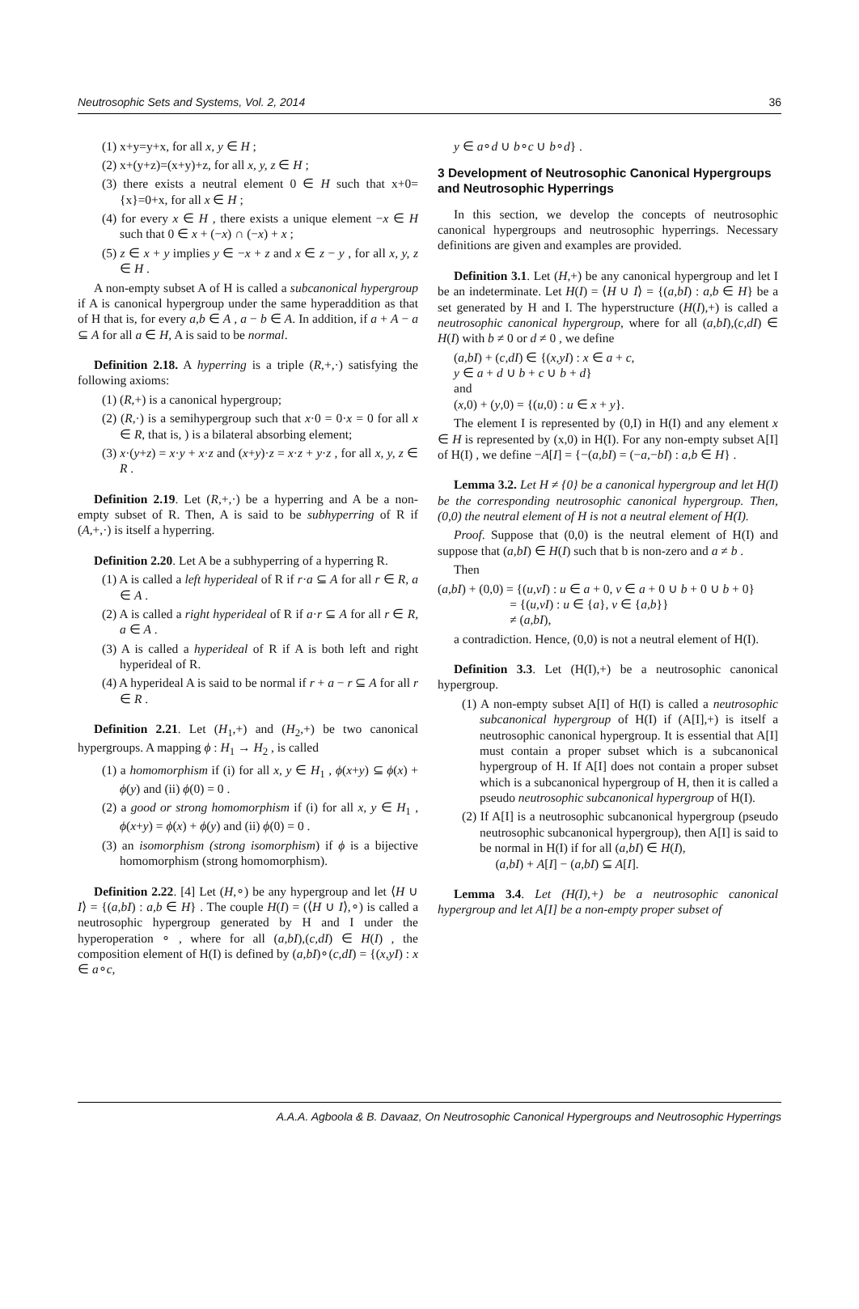Neutrosophic Sets and Systems, Vol. 2, 2014 36
(1) x+y=y+x, for all x, y ∈ H ;
(2) x+(y+z)=(x+y)+z, for all x, y, z ∈ H ;
(3) there exists a neutral element 0 ∈ H such that x+0={x}=0+x, for all x ∈ H ;
(4) for every x ∈ H , there exists a unique element −x ∈ H such that 0 ∈ x + (−x) ∩ (−x) + x ;
(5) z ∈ x + y implies y ∈ −x + z and x ∈ z − y , for all x, y, z ∈ H .
A non-empty subset A of H is called a subcanonical hypergroup if A is canonical hypergroup under the same hyperaddition as that of H that is, for every a,b ∈ A , a − b ∈ A. In addition, if a + A − a ⊆ A for all a ∈ H, A is said to be normal.
Definition 2.18. A hyperring is a triple (R,+,·) satisfying the following axioms:
(1) (R,+) is a canonical hypergroup;
(2) (R,·) is a semihypergroup such that x·0 = 0·x = 0 for all x ∈ R, that is, ) is a bilateral absorbing element;
(3) x·(y+z) = x·y + x·z and (x+y)·z = x·z + y·z , for all x, y, z ∈ R .
Definition 2.19. Let (R,+,·) be a hyperring and A be a non-empty subset of R. Then, A is said to be subhyperring of R if (A,+,·) is itself a hyperring.
Definition 2.20. Let A be a subhyperring of a hyperring R.
(1) A is called a left hyperideal of R if r·a ⊆ A for all r ∈ R, a ∈ A .
(2) A is called a right hyperideal of R if a·r ⊆ A for all r ∈ R, a ∈ A .
(3) A is called a hyperideal of R if A is both left and right hyperideal of R.
(4) A hyperideal A is said to be normal if r + a − r ⊆ A for all r ∈ R .
Definition 2.21. Let (H<sub>1</sub>,+) and (H<sub>2</sub>,+) be two canonical hypergroups. A mapping ϕ : H<sub>1</sub> → H<sub>2</sub> , is called
(1) a homomorphism if (i) for all x, y ∈ H<sub>1</sub> , ϕ(x+y) ⊆ ϕ(x) + ϕ(y) and (ii) ϕ(0) = 0 .
(2) a good or strong homomorphism if (i) for all x, y ∈ H<sub>1</sub> , ϕ(x+y) = ϕ(x) + ϕ(y) and (ii) ϕ(0) = 0 .
(3) an isomorphism (strong isomorphism) if ϕ is a bijective homomorphism (strong homomorphism).
Definition 2.22. [4] Let (H,∘) be any hypergroup and let ⟨H ∪ I⟩ = {(a,bI) : a,b ∈ H} . The couple H(I) = (⟨H ∪ I⟩,∘) is called a neutrosophic hypergroup generated by H and I under the hyperoperation ∘ , where for all (a,bI),(c,dI) ∈ H(I) , the composition element of H(I) is defined by (a,bI)∘(c,dI) = {(x,yI) : x ∈ a∘c,
y ∈ a∘d ∪ b∘c ∪ b∘d} .
3 Development of Neutrosophic Canonical Hypergroups and Neutrosophic Hyperrings
In this section, we develop the concepts of neutrosophic canonical hypergroups and neutrosophic hyperrings. Necessary definitions are given and examples are provided.
Definition 3.1. Let (H,+) be any canonical hypergroup and let I be an indeterminate. Let H(I) = ⟨H ∪ I⟩ = {(a,bI) : a,b ∈ H} be a set generated by H and I. The hyperstructure (H(I),+) is called a neutrosophic canonical hypergroup, where for all (a,bI),(c,dI) ∈ H(I) with b ≠ 0 or d ≠ 0 , we define
(a,bI) + (c,dI) ∈ {(x,yI) : x ∈ a + c,
y ∈ a + d ∪ b + c ∪ b + d}
and
(x,0) + (y,0) = {(u,0) : u ∈ x + y}.
The element I is represented by (0,I) in H(I) and any element x ∈ H is represented by (x,0) in H(I). For any non-empty subset A[I] of H(I) , we define −A[I] = {−(a,bI) = (−a,−bI) : a,b ∈ H} .
Lemma 3.2. Let H ≠ {0} be a canonical hypergroup and let H(I) be the corresponding neutrosophic canonical hypergroup. Then, (0,0) the neutral element of H is not a neutral element of H(I).
Proof. Suppose that (0,0) is the neutral element of H(I) and suppose that (a,bI) ∈ H(I) such that b is non-zero and a ≠ b .
Then
(a,bI) + (0,0) = {(u,vI) : u ∈ a + 0, v ∈ a + 0 ∪ b + 0 ∪ b + 0}
= {(u,vI) : u ∈ {a}, v ∈ {a,b}}
≠ (a,bI),
a contradiction. Hence, (0,0) is not a neutral element of H(I).
Definition 3.3. Let (H(I),+) be a neutrosophic canonical hypergroup.
(1) A non-empty subset A[I] of H(I) is called a neutrosophic subcanonical hypergroup of H(I) if (A[I],+) is itself a neutrosophic canonical hypergroup. It is essential that A[I] must contain a proper subset which is a subcanonical hypergroup of H. If A[I] does not contain a proper subset which is a subcanonical hypergroup of H, then it is called a pseudo neutrosophic subcanonical hypergroup of H(I).
(2) If A[I] is a neutrosophic subcanonical hypergroup (pseudo neutrosophic subcanonical hypergroup), then A[I] is said to be normal in H(I) if for all (a,bI) ∈ H(I),
(a,bI) + A[I] − (a,bI) ⊆ A[I].
Lemma 3.4. Let (H(I),+) be a neutrosophic canonical hypergroup and let A[I] be a non-empty proper subset of
A.A.A. Agboola & B. Davaaz, On Neutrosophic Canonical Hypergroups and Neutrosophic Hyperrings